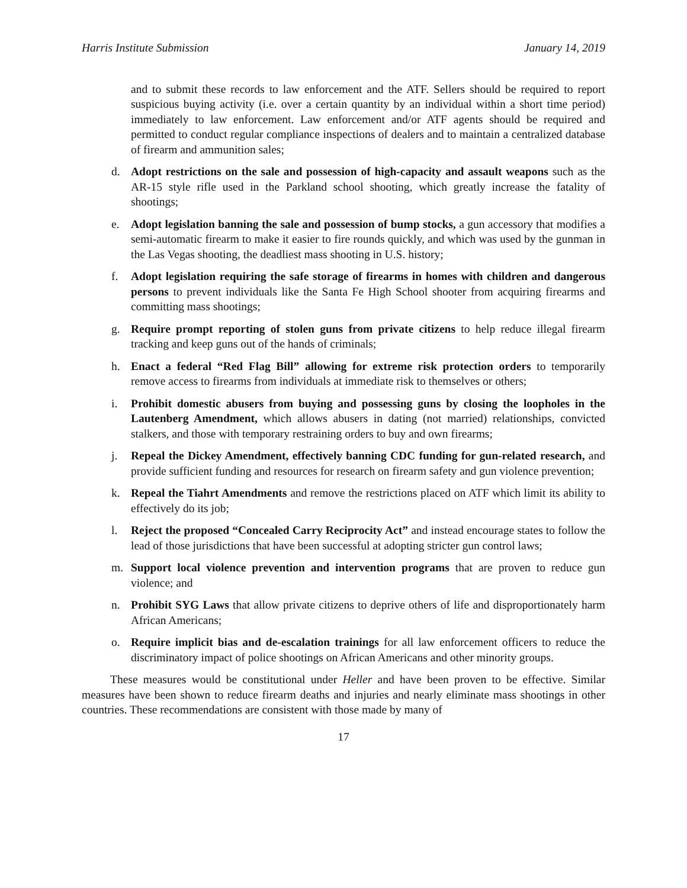Harris Institute Submission January 14, 2019
and to submit these records to law enforcement and the ATF. Sellers should be required to report suspicious buying activity (i.e. over a certain quantity by an individual within a short time period) immediately to law enforcement. Law enforcement and/or ATF agents should be required and permitted to conduct regular compliance inspections of dealers and to maintain a centralized database of firearm and ammunition sales;
d. Adopt restrictions on the sale and possession of high-capacity and assault weapons such as the AR-15 style rifle used in the Parkland school shooting, which greatly increase the fatality of shootings;
e. Adopt legislation banning the sale and possession of bump stocks, a gun accessory that modifies a semi-automatic firearm to make it easier to fire rounds quickly, and which was used by the gunman in the Las Vegas shooting, the deadliest mass shooting in U.S. history;
f. Adopt legislation requiring the safe storage of firearms in homes with children and dangerous persons to prevent individuals like the Santa Fe High School shooter from acquiring firearms and committing mass shootings;
g. Require prompt reporting of stolen guns from private citizens to help reduce illegal firearm tracking and keep guns out of the hands of criminals;
h. Enact a federal “Red Flag Bill” allowing for extreme risk protection orders to temporarily remove access to firearms from individuals at immediate risk to themselves or others;
i. Prohibit domestic abusers from buying and possessing guns by closing the loopholes in the Lautenberg Amendment, which allows abusers in dating (not married) relationships, convicted stalkers, and those with temporary restraining orders to buy and own firearms;
j. Repeal the Dickey Amendment, effectively banning CDC funding for gun-related research, and provide sufficient funding and resources for research on firearm safety and gun violence prevention;
k. Repeal the Tiahrt Amendments and remove the restrictions placed on ATF which limit its ability to effectively do its job;
l. Reject the proposed “Concealed Carry Reciprocity Act” and instead encourage states to follow the lead of those jurisdictions that have been successful at adopting stricter gun control laws;
m. Support local violence prevention and intervention programs that are proven to reduce gun violence; and
n. Prohibit SYG Laws that allow private citizens to deprive others of life and disproportionately harm African Americans;
o. Require implicit bias and de-escalation trainings for all law enforcement officers to reduce the discriminatory impact of police shootings on African Americans and other minority groups.
These measures would be constitutional under Heller and have been proven to be effective. Similar measures have been shown to reduce firearm deaths and injuries and nearly eliminate mass shootings in other countries. These recommendations are consistent with those made by many of
17